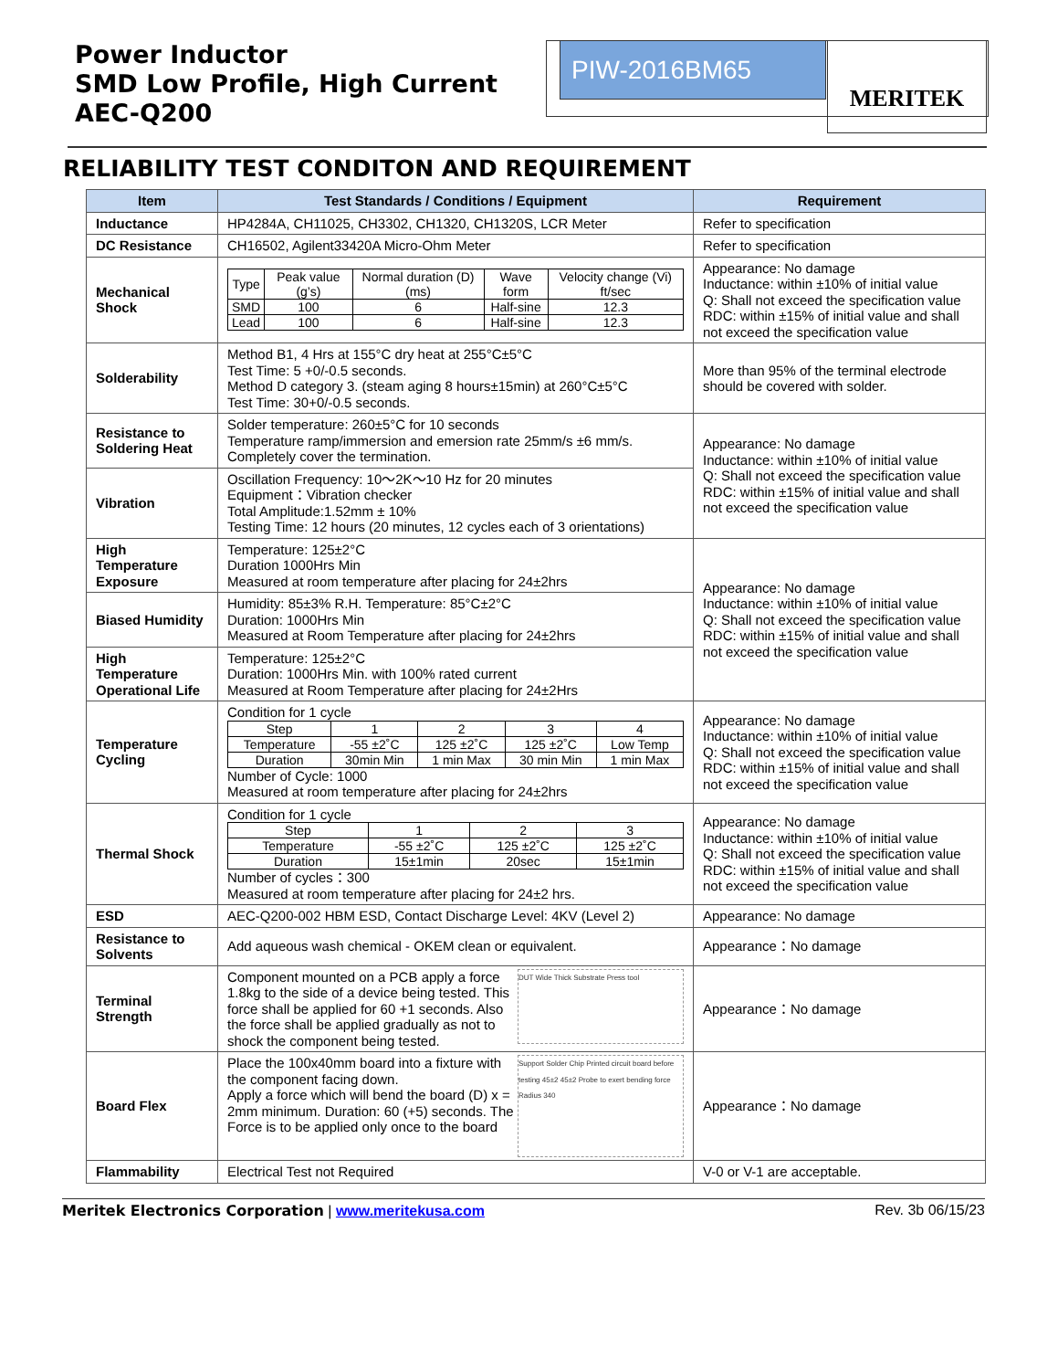Power Inductor
SMD Low Profile, High Current
AEC-Q200
PIW-2016BM65 MERITEK
RELIABILITY TEST CONDITON AND REQUIREMENT
| Item | Test Standards / Conditions / Equipment | Requirement |
| --- | --- | --- |
| Inductance | HP4284A, CH11025, CH3302, CH1320, CH1320S, LCR Meter | Refer to specification |
| DC Resistance | CH16502, Agilent33420A Micro-Ohm Meter | Refer to specification |
| Mechanical Shock | / Type / Peak value (g’s) / Normal duration (D) (ms) / Wave form / Velocity change (Vi) ft/sec / / SMD / 100 / 6 / Half-sine / 12.3 / / Lead / 100 / 6 / Half-sine / 12.3 / | Appearance: No damage Inductance: within ±10% of initial value Q: Shall not exceed the specification value RDC: within ±15% of initial value and shall not exceed the specification value |
| Solderability | Method B1, 4 Hrs at 155°C dry heat at 255°C±5°C Test Time: 5 +0/-0.5 seconds. Method D category 3. (steam aging 8 hours±15min) at 260°C±5°C Test Time: 30+0/-0.5 seconds. | More than 95% of the terminal electrode should be covered with solder. |
| Resistance to Soldering Heat | Solder temperature: 260±5°C for 10 seconds Temperature ramp/immersion and emersion rate 25mm/s ±6 mm/s. Completely cover the termination. | Appearance: No damage Inductance: within ±10% of initial value Q: Shall not exceed the specification value RDC: within ±15% of initial value and shall not exceed the specification value |
| Vibration | Oscillation Frequency: 10～2K～10 Hz for 20 minutes Equipment：Vibration checker Total Amplitude:1.52mm ± 10% Testing Time: 12 hours (20 minutes, 12 cycles each of 3 orientations) | |
| High Temperature Exposure | Temperature: 125±2°C Duration 1000Hrs Min Measured at room temperature after placing for 24±2hrs | Appearance: No damage Inductance: within ±10% of initial value Q: Shall not exceed the specification value RDC: within ±15% of initial value and shall not exceed the specification value |
| Biased Humidity | Humidity: 85±3% R.H. Temperature: 85°C±2°C Duration: 1000Hrs Min Measured at Room Temperature after placing for 24±2hrs | |
| High Temperature Operational Life | Temperature: 125±2°C Duration: 1000Hrs Min. with 100% rated current Measured at Room Temperature after placing for 24±2Hrs | |
| Temperature Cycling | Condition for 1 cycle / Step / 1 / 2 / 3 / 4 / / Temperature / -55 ±2˚C / 125 ±2˚C / 125 ±2˚C / Low Temp / / Duration / 30min Min / 1 min Max / 30 min Min / 1 min Max / Number of Cycle: 1000 Measured at room temperature after placing for 24±2hrs | Appearance: No damage Inductance: within ±10% of initial value Q: Shall not exceed the specification value RDC: within ±15% of initial value and shall not exceed the specification value |
| Thermal Shock | Condition for 1 cycle / Step / 1 / 2 / 3 / / Temperature / -55 ±2˚C / 125 ±2˚C / 125 ±2˚C / / Duration / 15±1min / 20sec / 15±1min / Number of cycles：300 Measured at room temperature after placing for 24±2 hrs. | Appearance: No damage Inductance: within ±10% of initial value Q: Shall not exceed the specification value RDC: within ±15% of initial value and shall not exceed the specification value |
| ESD | AEC-Q200-002 HBM ESD, Contact Discharge Level: 4KV (Level 2) | Appearance: No damage |
| Resistance to Solvents | Add aqueous wash chemical - OKEM clean or equivalent. | Appearance：No damage |
| Terminal Strength | DUT Wide Thick Substrate Press tool Component mounted on a PCB apply a force 1.8kg to the side of a device being tested. This force shall be applied for 60 +1 seconds. Also the force shall be applied gradually as not to shock the component being tested. | Appearance：No damage |
| Board Flex | Support Solder Chip Printed circuit board before testing 45±2 45±2 Probe to exert bending force Radius 340 Place the 100x40mm board into a fixture with the component facing down. Apply a force which will bend the board (D) x = 2mm minimum. Duration: 60 (+5) seconds. The Force is to be applied only once to the board | Appearance：No damage |
| Flammability | Electrical Test not Required | V-0 or V-1 are acceptable. |
Meritek Electronics Corporation | www.meritekusa.com Rev. 3b 06/15/23